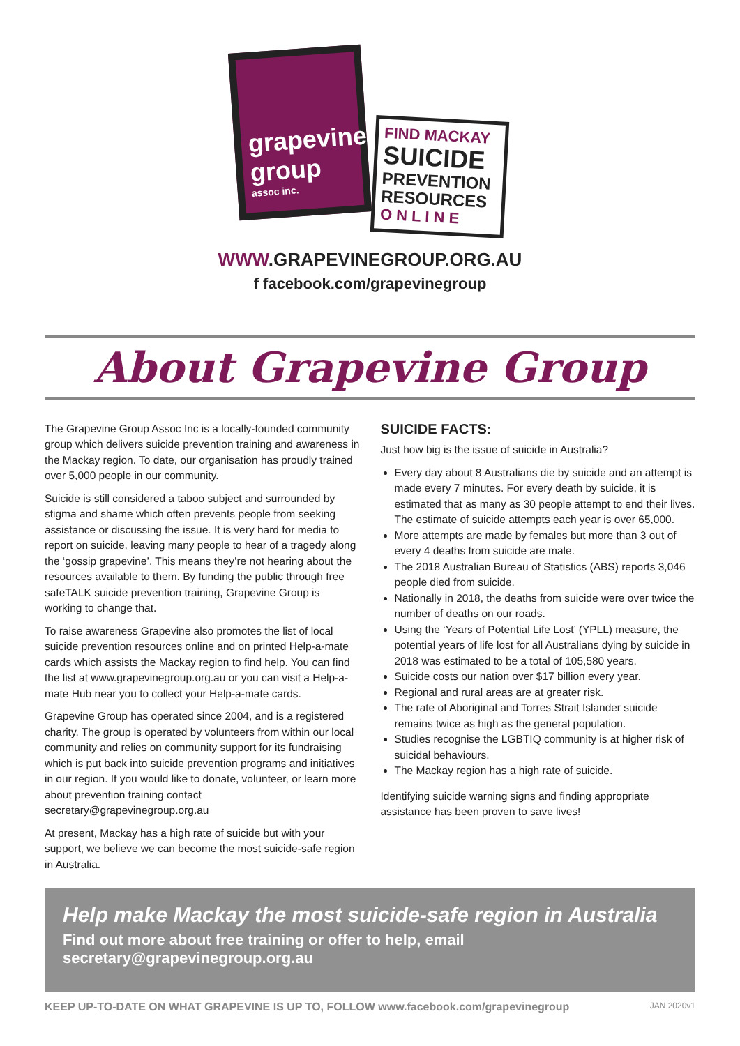grapevine group
assoc inc.
FIND MACKAY
SUICIDE
PREVENTION
RESOURCES
O N L I N E
WWW.GRAPEVINEGROUP.ORG.AU
f facebook.com/grapevinegroup
About Grapevine Group
The Grapevine Group Assoc Inc is a locally-founded community group which delivers suicide prevention training and awareness in the Mackay region. To date, our organisation has proudly trained over 5,000 people in our community.
Suicide is still considered a taboo subject and surrounded by stigma and shame which often prevents people from seeking assistance or discussing the issue. It is very hard for media to report on suicide, leaving many people to hear of a tragedy along the ‘gossip grapevine’. This means they’re not hearing about the resources available to them. By funding the public through free safeTALK suicide prevention training, Grapevine Group is working to change that.
To raise awareness Grapevine also promotes the list of local suicide prevention resources online and on printed Help-a-mate cards which assists the Mackay region to find help. You can find the list at www.grapevinegroup.org.au or you can visit a Help-a-mate Hub near you to collect your Help-a-mate cards.
Grapevine Group has operated since 2004, and is a registered charity. The group is operated by volunteers from within our local community and relies on community support for its fundraising which is put back into suicide prevention programs and initiatives in our region. If you would like to donate, volunteer, or learn more about prevention training contact secretary@grapevinegroup.org.au
At present, Mackay has a high rate of suicide but with your support, we believe we can become the most suicide-safe region in Australia.
SUICIDE FACTS:
Just how big is the issue of suicide in Australia?
Every day about 8 Australians die by suicide and an attempt is made every 7 minutes. For every death by suicide, it is estimated that as many as 30 people attempt to end their lives. The estimate of suicide attempts each year is over 65,000.
More attempts are made by females but more than 3 out of every 4 deaths from suicide are male.
The 2018 Australian Bureau of Statistics (ABS) reports 3,046 people died from suicide.
Nationally in 2018, the deaths from suicide were over twice the number of deaths on our roads.
Using the ‘Years of Potential Life Lost’ (YPLL) measure, the potential years of life lost for all Australians dying by suicide in 2018 was estimated to be a total of 105,580 years.
Suicide costs our nation over $17 billion every year.
Regional and rural areas are at greater risk.
The rate of Aboriginal and Torres Strait Islander suicide remains twice as high as the general population.
Studies recognise the LGBTIQ community is at higher risk of suicidal behaviours.
The Mackay region has a high rate of suicide.
Identifying suicide warning signs and finding appropriate assistance has been proven to save lives!
Help make Mackay the most suicide-safe region in Australia
Find out more about free training or offer to help, email secretary@grapevinegroup.org.au
KEEP UP-TO-DATE ON WHAT GRAPEVINE IS UP TO, FOLLOW www.facebook.com/grapevinegroup JAN 2020v1